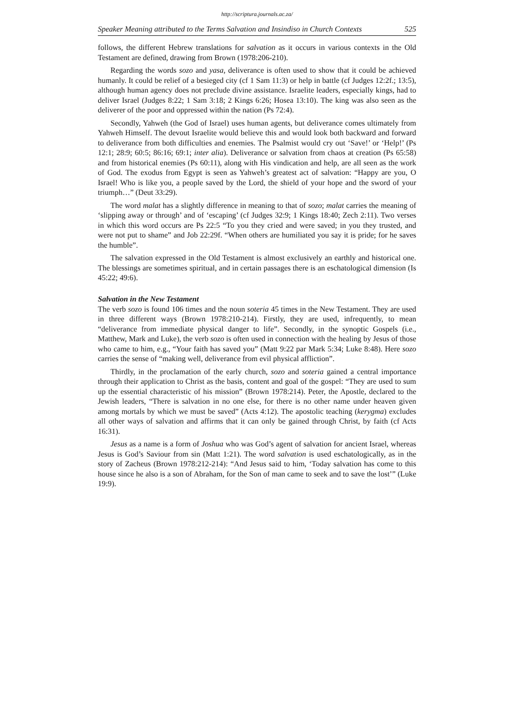http://scriptura.journals.ac.za/
Speaker Meaning attributed to the Terms Salvation and Insindiso in Church Contexts 525
follows, the different Hebrew translations for salvation as it occurs in various contexts in the Old Testament are defined, drawing from Brown (1978:206-210).
Regarding the words sozo and yasa, deliverance is often used to show that it could be achieved humanly. It could be relief of a besieged city (cf 1 Sam 11:3) or help in battle (cf Judges 12:2f.; 13:5), although human agency does not preclude divine assistance. Israelite leaders, especially kings, had to deliver Israel (Judges 8:22; 1 Sam 3:18; 2 Kings 6:26; Hosea 13:10). The king was also seen as the deliverer of the poor and oppressed within the nation (Ps 72:4).
Secondly, Yahweh (the God of Israel) uses human agents, but deliverance comes ultimately from Yahweh Himself. The devout Israelite would believe this and would look both backward and forward to deliverance from both difficulties and enemies. The Psalmist would cry out ‘Save!’ or ‘Help!’ (Ps 12:1; 28:9; 60:5; 86:16; 69:1; inter alia). Deliverance or salvation from chaos at creation (Ps 65:58) and from historical enemies (Ps 60:11), along with His vindication and help, are all seen as the work of God. The exodus from Egypt is seen as Yahweh’s greatest act of salvation: “Happy are you, O Israel! Who is like you, a people saved by the Lord, the shield of your hope and the sword of your triumph…” (Deut 33:29).
The word malat has a slightly difference in meaning to that of sozo; malat carries the meaning of ‘slipping away or through’ and of ‘escaping’ (cf Judges 32:9; 1 Kings 18:40; Zech 2:11). Two verses in which this word occurs are Ps 22:5 “To you they cried and were saved; in you they trusted, and were not put to shame” and Job 22:29f. “When others are humiliated you say it is pride; for he saves the humble”.
The salvation expressed in the Old Testament is almost exclusively an earthly and historical one. The blessings are sometimes spiritual, and in certain passages there is an eschatological dimension (Is 45:22; 49:6).
Salvation in the New Testament
The verb sozo is found 106 times and the noun soteria 45 times in the New Testament. They are used in three different ways (Brown 1978:210-214). Firstly, they are used, infrequently, to mean “deliverance from immediate physical danger to life”. Secondly, in the synoptic Gospels (i.e., Matthew, Mark and Luke), the verb sozo is often used in connection with the healing by Jesus of those who came to him, e.g., “Your faith has saved you” (Matt 9:22 par Mark 5:34; Luke 8:48). Here sozo carries the sense of “making well, deliverance from evil physical affliction”.
Thirdly, in the proclamation of the early church, sozo and soteria gained a central importance through their application to Christ as the basis, content and goal of the gospel: “They are used to sum up the essential characteristic of his mission” (Brown 1978:214). Peter, the Apostle, declared to the Jewish leaders, “There is salvation in no one else, for there is no other name under heaven given among mortals by which we must be saved” (Acts 4:12). The apostolic teaching (kerygma) excludes all other ways of salvation and affirms that it can only be gained through Christ, by faith (cf Acts 16:31).
Jesus as a name is a form of Joshua who was God’s agent of salvation for ancient Israel, whereas Jesus is God’s Saviour from sin (Matt 1:21). The word salvation is used eschatologically, as in the story of Zacheus (Brown 1978:212-214): “And Jesus said to him, ‘Today salvation has come to this house since he also is a son of Abraham, for the Son of man came to seek and to save the lost’” (Luke 19:9).